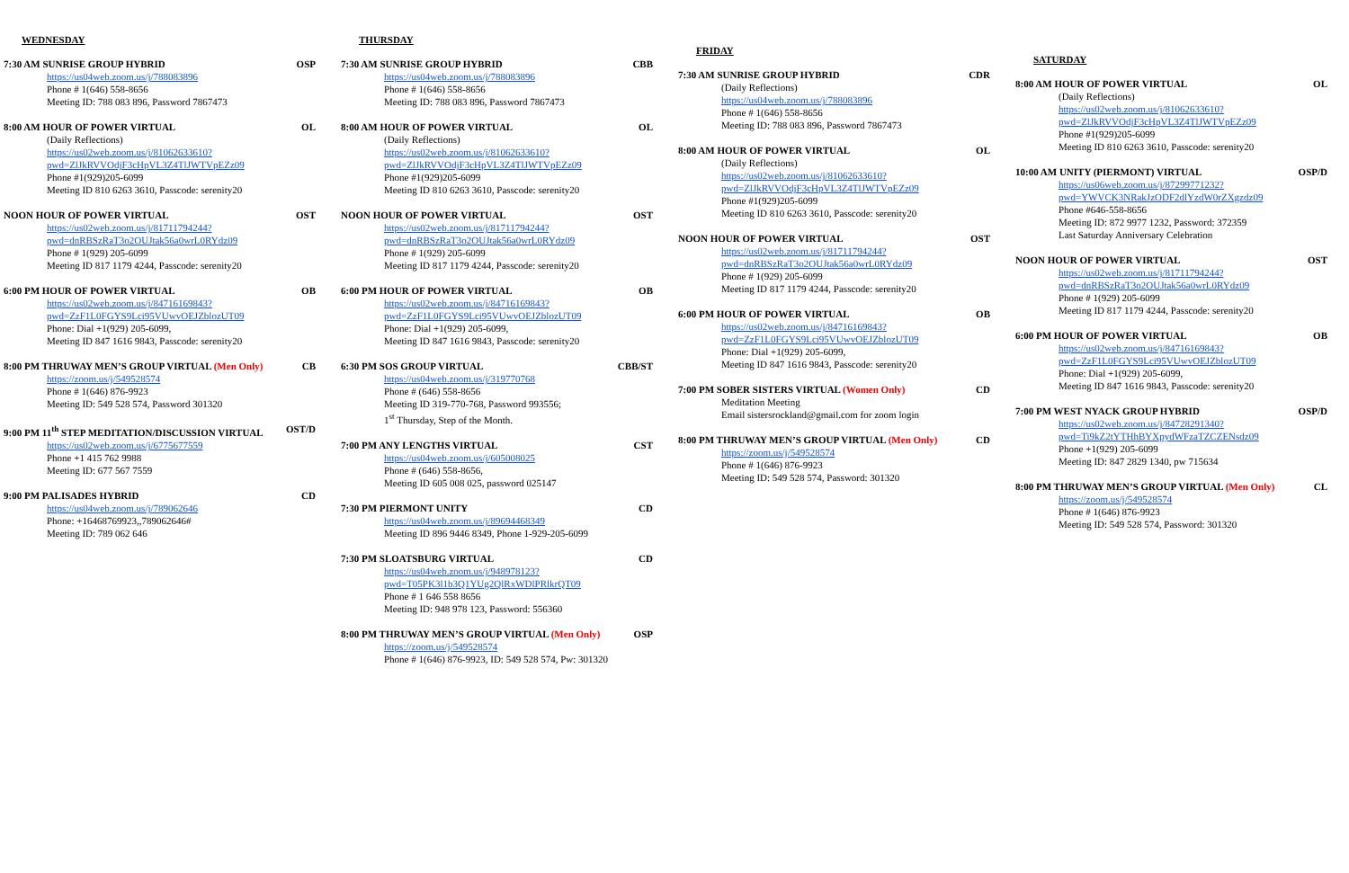WEDNESDAY
7:30 AM SUNRISE GROUP HYBRID OSP
https://us04web.zoom.us/j/788083896
Phone # 1(646) 558-8656
Meeting ID: 788 083 896, Password 7867473
8:00 AM HOUR OF POWER VIRTUAL OL
(Daily Reflections)
https://us02web.zoom.us/j/81062633610?pwd=ZlJkRVVOdjF3cHpVL3Z4TlJWTVpEZz09
Phone #1(929)205-6099
Meeting ID 810 6263 3610, Passcode: serenity20
NOON HOUR OF POWER VIRTUAL OST
https://us02web.zoom.us/j/81711794244?pwd=dnRBSzRaT3o2OUJtak56a0wrL0RYdz09
Phone # 1(929) 205-6099
Meeting ID 817 1179 4244, Passcode: serenity20
6:00 PM HOUR OF POWER VIRTUAL OB
https://us02web.zoom.us/j/84716169843?pwd=ZzF1L0FGYS9Lci95VUwvOEJZblozUT09
Phone: Dial +1(929) 205-6099,
Meeting ID 847 1616 9843, Passcode: serenity20
8:00 PM THRUWAY MEN’S GROUP VIRTUAL (Men Only) CB
https://zoom.us/j/549528574
Phone # 1(646) 876-9923
Meeting ID: 549 528 574, Password 301320
9:00 PM 11<sup>th</sup> STEP MEDITATION/DISCUSSION VIRTUAL OST/D
https://us02web.zoom.us/j/6775677559
Phone +1 415 762 9988
Meeting ID: 677 567 7559
9:00 PM PALISADES HYBRID CD
https://us04web.zoom.us/j/789062646
Phone: +16468769923,,789062646#
Meeting ID: 789 062 646
THURSDAY
7:30 AM SUNRISE GROUP HYBRID CBB
https://us04web.zoom.us/j/788083896
Phone # 1(646) 558-8656
Meeting ID: 788 083 896, Password 7867473
8:00 AM HOUR OF POWER VIRTUAL OL
(Daily Reflections)
https://us02web.zoom.us/j/81062633610?pwd=ZlJkRVVOdjF3cHpVL3Z4TlJWTVpEZz09
Phone #1(929)205-6099
Meeting ID 810 6263 3610, Passcode: serenity20
NOON HOUR OF POWER VIRTUAL OST
https://us02web.zoom.us/j/81711794244?pwd=dnRBSzRaT3o2OUJtak56a0wrL0RYdz09
Phone # 1(929) 205-6099
Meeting ID 817 1179 4244, Passcode: serenity20
6:00 PM HOUR OF POWER VIRTUAL OB
https://us02web.zoom.us/j/84716169843?pwd=ZzF1L0FGYS9Lci95VUwvOEJZblozUT09
Phone: Dial +1(929) 205-6099,
Meeting ID 847 1616 9843, Passcode: serenity20
6:30 PM SOS GROUP VIRTUAL CBB/ST
https://us04web.zoom.us/j/319770768
Phone # (646) 558-8656
Meeting ID 319-770-768, Password 993556;
1<sup>st</sup> Thursday, Step of the Month.
7:00 PM ANY LENGTHS VIRTUAL CST
https://us04web.zoom.us/j/605008025
Phone # (646) 558-8656,
Meeting ID 605 008 025, password 025147
7:30 PM PIERMONT UNITY CD
https://us04web.zoom.us/j/89694468349
Meeting ID 896 9446 8349, Phone 1-929-205-6099
7:30 PM SLOATSBURG VIRTUAL CD
https://us04web.zoom.us/j/948978123?pwd=T05PK3l1b3Q1YUg2QlRxWDlPRlkrQT09
Phone # 1 646 558 8656
Meeting ID: 948 978 123, Password: 556360
8:00 PM THRUWAY MEN’S GROUP VIRTUAL (Men Only) OSP
https://zoom.us/j/549528574
Phone # 1(646) 876-9923, ID: 549 528 574, Pw: 301320
FRIDAY
7:30 AM SUNRISE GROUP HYBRID CDR
(Daily Reflections)
https://us04web.zoom.us/j/788083896
Phone # 1(646) 558-8656
Meeting ID: 788 083 896, Password 7867473
8:00 AM HOUR OF POWER VIRTUAL OL
(Daily Reflections)
https://us02web.zoom.us/j/81062633610?pwd=ZlJkRVVOdjF3cHpVL3Z4TlJWTVpEZz09
Phone #1(929)205-6099
Meeting ID 810 6263 3610, Passcode: serenity20
NOON HOUR OF POWER VIRTUAL OST
https://us02web.zoom.us/j/81711794244?pwd=dnRBSzRaT3o2OUJtak56a0wrL0RYdz09
Phone # 1(929) 205-6099
Meeting ID 817 1179 4244, Passcode: serenity20
6:00 PM HOUR OF POWER VIRTUAL OB
https://us02web.zoom.us/j/84716169843?pwd=ZzF1L0FGYS9Lci95VUwvOEJZblozUT09
Phone: Dial +1(929) 205-6099,
Meeting ID 847 1616 9843, Passcode: serenity20
7:00 PM SOBER SISTERS VIRTUAL (Women Only) CD
Meditation Meeting
Email sistersrockland@gmail.com for zoom login
8:00 PM THRUWAY MEN’S GROUP VIRTUAL (Men Only) CD
https://zoom.us/j/549528574
Phone # 1(646) 876-9923
Meeting ID: 549 528 574, Password: 301320
SATURDAY
8:00 AM HOUR OF POWER VIRTUAL OL
(Daily Reflections)
https://us02web.zoom.us/j/81062633610?pwd=ZlJkRVVOdjF3cHpVL3Z4TlJWTVpEZz09
Phone #1(929)205-6099
Meeting ID 810 6263 3610, Passcode: serenity20
10:00 AM UNITY (PIERMONT) VIRTUAL OSP/D
https://us06web.zoom.us/j/87299771232?pwd=YWVCK3NRakJzODF2dlYzdW0rZXgzdz09
Phone #646-558-8656
Meeting ID: 872 9977 1232, Password: 372359
Last Saturday Anniversary Celebration
NOON HOUR OF POWER VIRTUAL OST
https://us02web.zoom.us/j/81711794244?pwd=dnRBSzRaT3o2OUJtak56a0wrL0RYdz09
Phone # 1(929) 205-6099
Meeting ID 817 1179 4244, Passcode: serenity20
6:00 PM HOUR OF POWER VIRTUAL OB
https://us02web.zoom.us/j/84716169843?pwd=ZzF1L0FGYS9Lci95VUwvOEJZblozUT09
Phone: Dial +1(929) 205-6099,
Meeting ID 847 1616 9843, Passcode: serenity20
7:00 PM WEST NYACK GROUP HYBRID OSP/D
https://us02web.zoom.us/j/84728291340?pwd=Ti9kZ2tYTHhBYXpydWFzaTZCZENsdz09
Phone +1(929) 205-6099
Meeting ID: 847 2829 1340, pw 715634
8:00 PM THRUWAY MEN’S GROUP VIRTUAL (Men Only) CL
https://zoom.us/j/549528574
Phone # 1(646) 876-9923
Meeting ID: 549 528 574, Password: 301320